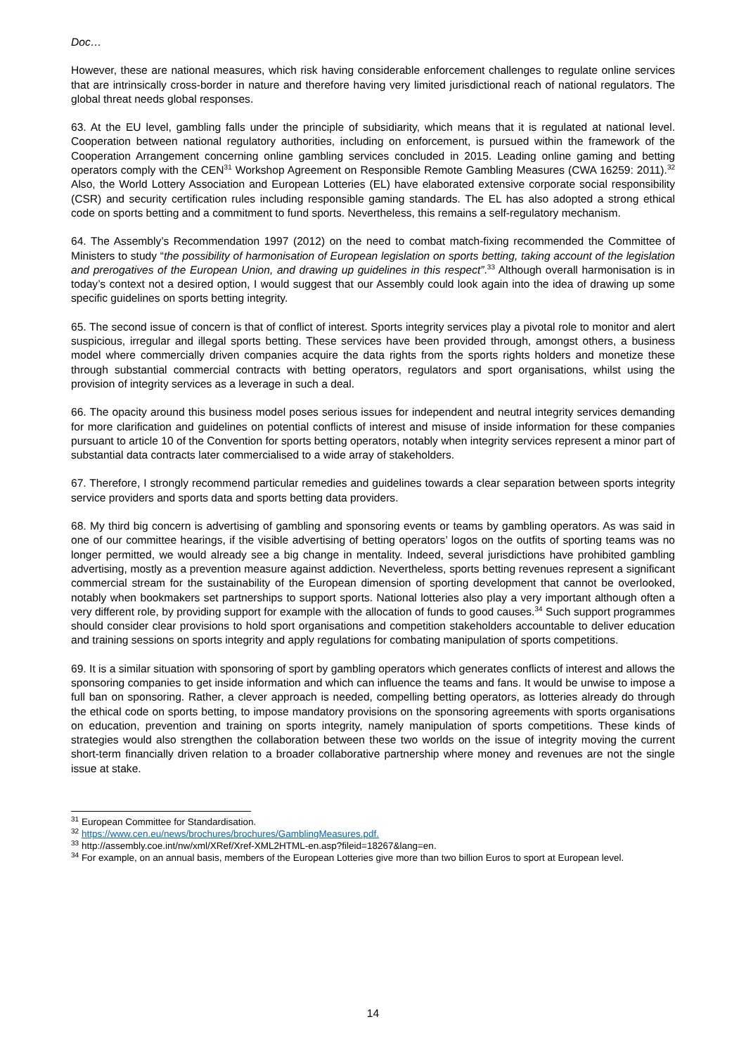Doc…
However, these are national measures, which risk having considerable enforcement challenges to regulate online services that are intrinsically cross-border in nature and therefore having very limited jurisdictional reach of national regulators. The global threat needs global responses.
63. At the EU level, gambling falls under the principle of subsidiarity, which means that it is regulated at national level. Cooperation between national regulatory authorities, including on enforcement, is pursued within the framework of the Cooperation Arrangement concerning online gambling services concluded in 2015. Leading online gaming and betting operators comply with the CEN<sup>31</sup> Workshop Agreement on Responsible Remote Gambling Measures (CWA 16259: 2011).<sup>32</sup> Also, the World Lottery Association and European Lotteries (EL) have elaborated extensive corporate social responsibility (CSR) and security certification rules including responsible gaming standards. The EL has also adopted a strong ethical code on sports betting and a commitment to fund sports. Nevertheless, this remains a self-regulatory mechanism.
64. The Assembly’s Recommendation 1997 (2012) on the need to combat match-fixing recommended the Committee of Ministers to study “the possibility of harmonisation of European legislation on sports betting, taking account of the legislation and prerogatives of the European Union, and drawing up guidelines in this respect”.<sup>33</sup> Although overall harmonisation is in today’s context not a desired option, I would suggest that our Assembly could look again into the idea of drawing up some specific guidelines on sports betting integrity.
65. The second issue of concern is that of conflict of interest. Sports integrity services play a pivotal role to monitor and alert suspicious, irregular and illegal sports betting. These services have been provided through, amongst others, a business model where commercially driven companies acquire the data rights from the sports rights holders and monetize these through substantial commercial contracts with betting operators, regulators and sport organisations, whilst using the provision of integrity services as a leverage in such a deal.
66. The opacity around this business model poses serious issues for independent and neutral integrity services demanding for more clarification and guidelines on potential conflicts of interest and misuse of inside information for these companies pursuant to article 10 of the Convention for sports betting operators, notably when integrity services represent a minor part of substantial data contracts later commercialised to a wide array of stakeholders.
67. Therefore, I strongly recommend particular remedies and guidelines towards a clear separation between sports integrity service providers and sports data and sports betting data providers.
68. My third big concern is advertising of gambling and sponsoring events or teams by gambling operators. As was said in one of our committee hearings, if the visible advertising of betting operators’ logos on the outfits of sporting teams was no longer permitted, we would already see a big change in mentality. Indeed, several jurisdictions have prohibited gambling advertising, mostly as a prevention measure against addiction. Nevertheless, sports betting revenues represent a significant commercial stream for the sustainability of the European dimension of sporting development that cannot be overlooked, notably when bookmakers set partnerships to support sports. National lotteries also play a very important although often a very different role, by providing support for example with the allocation of funds to good causes.<sup>34</sup> Such support programmes should consider clear provisions to hold sport organisations and competition stakeholders accountable to deliver education and training sessions on sports integrity and apply regulations for combating manipulation of sports competitions.
69. It is a similar situation with sponsoring of sport by gambling operators which generates conflicts of interest and allows the sponsoring companies to get inside information and which can influence the teams and fans. It would be unwise to impose a full ban on sponsoring. Rather, a clever approach is needed, compelling betting operators, as lotteries already do through the ethical code on sports betting, to impose mandatory provisions on the sponsoring agreements with sports organisations on education, prevention and training on sports integrity, namely manipulation of sports competitions. These kinds of strategies would also strengthen the collaboration between these two worlds on the issue of integrity moving the current short-term financially driven relation to a broader collaborative partnership where money and revenues are not the single issue at stake.
<sup>31</sup> European Committee for Standardisation.
<sup>32</sup> https://www.cen.eu/news/brochures/brochures/GamblingMeasures.pdf.
<sup>33</sup> http://assembly.coe.int/nw/xml/XRef/Xref-XML2HTML-en.asp?fileid=18267&lang=en.
<sup>34</sup> For example, on an annual basis, members of the European Lotteries give more than two billion Euros to sport at European level.
14